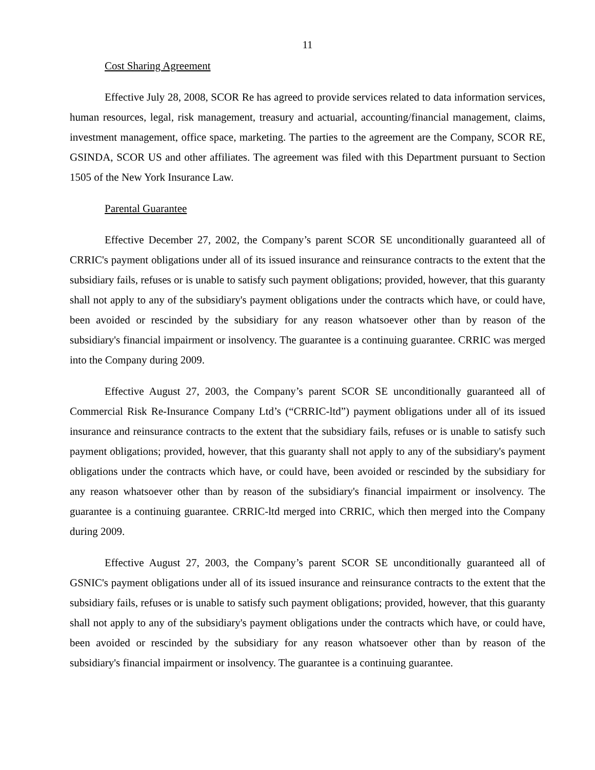11
Cost Sharing Agreement
Effective July 28, 2008, SCOR Re has agreed to provide services related to data information services, human resources, legal, risk management, treasury and actuarial, accounting/financial management, claims, investment management, office space, marketing. The parties to the agreement are the Company, SCOR RE, GSINDA, SCOR US and other affiliates. The agreement was filed with this Department pursuant to Section 1505 of the New York Insurance Law.
Parental Guarantee
Effective December 27, 2002, the Company’s parent SCOR SE unconditionally guaranteed all of CRRIC's payment obligations under all of its issued insurance and reinsurance contracts to the extent that the subsidiary fails, refuses or is unable to satisfy such payment obligations; provided, however, that this guaranty shall not apply to any of the subsidiary's payment obligations under the contracts which have, or could have, been avoided or rescinded by the subsidiary for any reason whatsoever other than by reason of the subsidiary's financial impairment or insolvency. The guarantee is a continuing guarantee. CRRIC was merged into the Company during 2009.
Effective August 27, 2003, the Company’s parent SCOR SE unconditionally guaranteed all of Commercial Risk Re-Insurance Company Ltd’s (“CRRIC-ltd”) payment obligations under all of its issued insurance and reinsurance contracts to the extent that the subsidiary fails, refuses or is unable to satisfy such payment obligations; provided, however, that this guaranty shall not apply to any of the subsidiary's payment obligations under the contracts which have, or could have, been avoided or rescinded by the subsidiary for any reason whatsoever other than by reason of the subsidiary's financial impairment or insolvency. The guarantee is a continuing guarantee. CRRIC-ltd merged into CRRIC, which then merged into the Company during 2009.
Effective August 27, 2003, the Company’s parent SCOR SE unconditionally guaranteed all of GSNIC's payment obligations under all of its issued insurance and reinsurance contracts to the extent that the subsidiary fails, refuses or is unable to satisfy such payment obligations; provided, however, that this guaranty shall not apply to any of the subsidiary's payment obligations under the contracts which have, or could have, been avoided or rescinded by the subsidiary for any reason whatsoever other than by reason of the subsidiary's financial impairment or insolvency. The guarantee is a continuing guarantee.